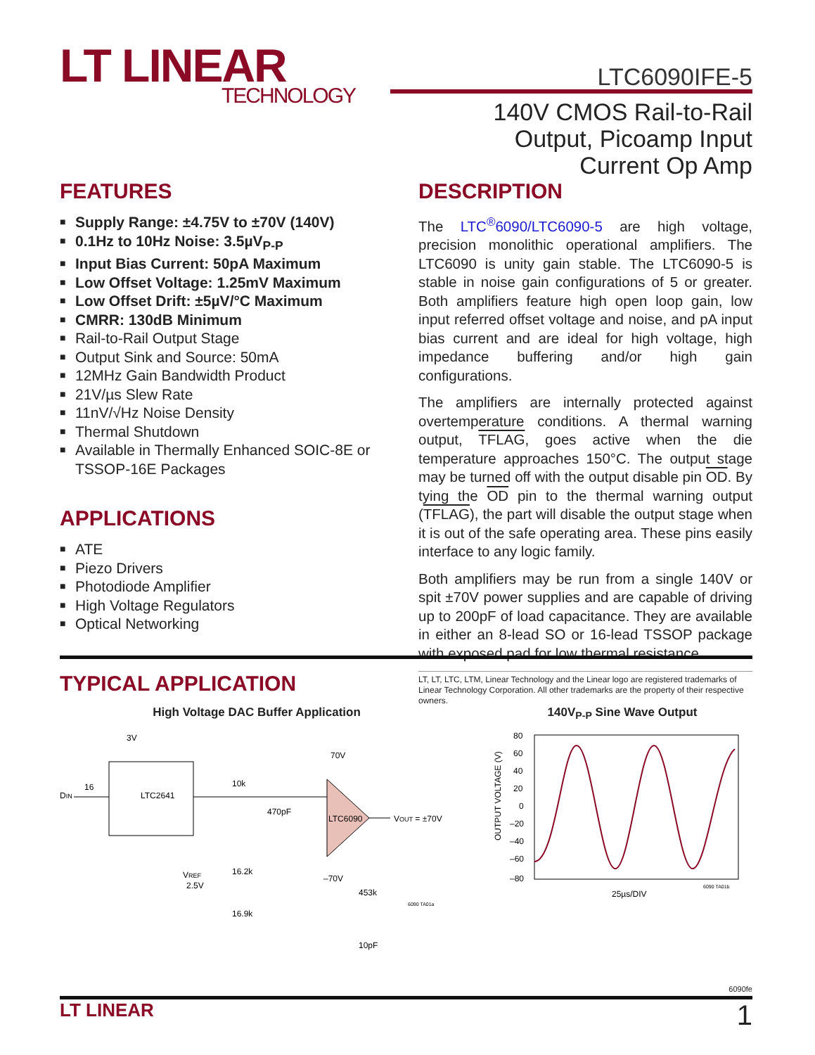LT LINEAR
TECHNOLOGY
LTC6090IFE-5
140V CMOS Rail-to-Rail
Output, Picoamp Input
Current Op Amp
FEATURES
■ Supply Range: ±4.75V to ±70V (140V)
■ 0.1Hz to 10Hz Noise: 3.5µV<sub>P-P</sub>
■ Input Bias Current: 50pA Maximum
■ Low Offset Voltage: 1.25mV Maximum
■ Low Offset Drift: ±5µV/°C Maximum
■ CMRR: 130dB Minimum
■ Rail-to-Rail Output Stage
■ Output Sink and Source: 50mA
■ 12MHz Gain Bandwidth Product
■ 21V/µs Slew Rate
■ 11nV/√Hz Noise Density
■ Thermal Shutdown
■ Available in Thermally Enhanced SOIC-8E or TSSOP-16E Packages
APPLICATIONS
■ ATE
■ Piezo Drivers
■ Photodiode Amplifier
■ High Voltage Regulators
■ Optical Networking
DESCRIPTION
The LTC<sup>®</sup>6090/LTC6090-5 are high voltage, precision monolithic operational amplifiers. The LTC6090 is unity gain stable. The LTC6090-5 is stable in noise gain configurations of 5 or greater. Both amplifiers feature high open loop gain, low input referred offset voltage and noise, and pA input bias current and are ideal for high voltage, high impedance buffering and/or high gain configurations.
The amplifiers are internally protected against overtemperature conditions. A thermal warning output, TFLAG, goes active when the die temperature approaches 150°C. The output stage may be turned off with the output disable pin OD. By tying the OD pin to the thermal warning output (TFLAG), the part will disable the output stage when it is out of the safe operating area. These pins easily interface to any logic family.
Both amplifiers may be run from a single 140V or spit ±70V power supplies and are capable of driving up to 200pF of load capacitance. They are available in either an 8-lead SO or 16-lead TSSOP package with exposed pad for low thermal resistance.
LT, LT, LTC, LTM, Linear Technology and the Linear logo are registered trademarks of Linear Technology Corporation. All other trademarks are the property of their respective owners.
TYPICAL APPLICATION
High Voltage DAC Buffer Application
3V
LTC2641
DIN
16
10k
470pF
LTC6090
70V
–70V
VOUT = ±70V
VREF
2.5V
16.2k
16.9k
453k
10pF
6090 TA01a
140V<sub>P-P</sub> Sine Wave Output
80
60
40
20
0
–20
–40
–60
–80
OUTPUT VOLTAGE (V)
25µs/DIV
6090 TA01b
6090fe
LT LINEAR 1